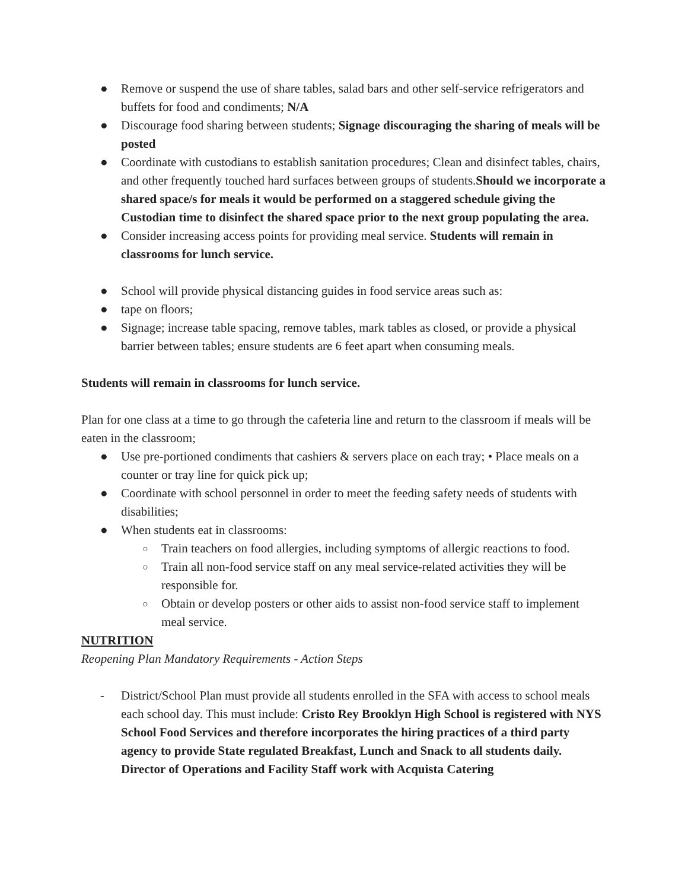● Remove or suspend the use of share tables, salad bars and other self-service refrigerators and buffets for food and condiments; N/A
● Discourage food sharing between students; Signage discouraging the sharing of meals will be posted
● Coordinate with custodians to establish sanitation procedures; Clean and disinfect tables, chairs, and other frequently touched hard surfaces between groups of students.Should we incorporate a shared space/s for meals it would be performed on a staggered schedule giving the Custodian time to disinfect the shared space prior to the next group populating the area.
● Consider increasing access points for providing meal service. Students will remain in classrooms for lunch service.
● School will provide physical distancing guides in food service areas such as:
● tape on floors;
● Signage; increase table spacing, remove tables, mark tables as closed, or provide a physical barrier between tables; ensure students are 6 feet apart when consuming meals.
Students will remain in classrooms for lunch service.
Plan for one class at a time to go through the cafeteria line and return to the classroom if meals will be eaten in the classroom;
● Use pre-portioned condiments that cashiers & servers place on each tray; • Place meals on a counter or tray line for quick pick up;
● Coordinate with school personnel in order to meet the feeding safety needs of students with disabilities;
● When students eat in classrooms:
○ Train teachers on food allergies, including symptoms of allergic reactions to food.
○ Train all non-food service staff on any meal service-related activities they will be responsible for.
○ Obtain or develop posters or other aids to assist non-food service staff to implement meal service.
NUTRITION
Reopening Plan Mandatory Requirements - Action Steps
- District/School Plan must provide all students enrolled in the SFA with access to school meals each school day. This must include: Cristo Rey Brooklyn High School is registered with NYS School Food Services and therefore incorporates the hiring practices of a third party agency to provide State regulated Breakfast, Lunch and Snack to all students daily. Director of Operations and Facility Staff work with Acquista Catering